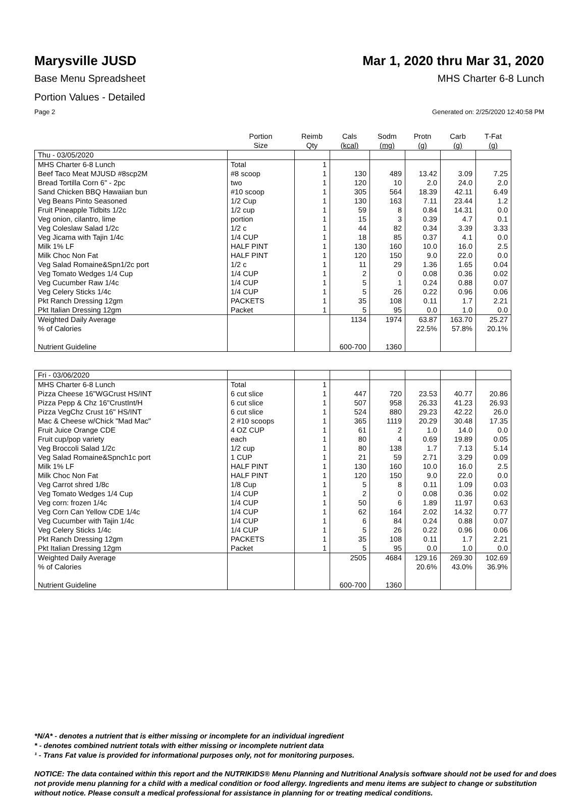Marysville JUSD Mar 1, 2020 thru Mar 31, 2020
Base Menu Spreadsheet MHS Charter 6-8 Lunch
Portion Values - Detailed
Page 2 Generated on: 2/25/2020 12:40:58 PM
| | Portion Size | Reimb Qty | Cals (kcal) | Sodm (mg) | Protn (g) | Carb (g) | T-Fat (g) |
| --- | --- | --- | --- | --- | --- | --- | --- |
| Thu - 03/05/2020 | | | | | | | |
| MHS Charter 6-8 Lunch | Total | 1 | | | | | |
| Beef Taco Meat MJUSD #8scp2M | #8 scoop | 1 | 130 | 489 | 13.42 | 3.09 | 7.25 |
| Bread Tortilla Corn 6" - 2pc | two | 1 | 120 | 10 | 2.0 | 24.0 | 2.0 |
| Sand Chicken BBQ Hawaiian bun | #10 scoop | 1 | 305 | 564 | 18.39 | 42.11 | 6.49 |
| Veg Beans Pinto Seasoned | 1/2 Cup | 1 | 130 | 163 | 7.11 | 23.44 | 1.2 |
| Fruit Pineapple Tidbits 1/2c | 1/2 cup | 1 | 59 | 8 | 0.84 | 14.31 | 0.0 |
| Veg onion, cilantro, lime | portion | 1 | 15 | 3 | 0.39 | 4.7 | 0.1 |
| Veg Coleslaw Salad 1/2c | 1/2 c | 1 | 44 | 82 | 0.34 | 3.39 | 3.33 |
| Veg Jicama with Tajin 1/4c | 1/4 CUP | 1 | 18 | 85 | 0.37 | 4.1 | 0.0 |
| Milk 1% LF | HALF PINT | 1 | 130 | 160 | 10.0 | 16.0 | 2.5 |
| Milk Choc Non Fat | HALF PINT | 1 | 120 | 150 | 9.0 | 22.0 | 0.0 |
| Veg Salad Romaine&Spn1/2c port | 1/2 c | 1 | 11 | 29 | 1.36 | 1.65 | 0.04 |
| Veg Tomato Wedges 1/4 Cup | 1/4 CUP | 1 | 2 | 0 | 0.08 | 0.36 | 0.02 |
| Veg Cucumber Raw 1/4c | 1/4 CUP | 1 | 5 | 1 | 0.24 | 0.88 | 0.07 |
| Veg Celery Sticks 1/4c | 1/4 CUP | 1 | 5 | 26 | 0.22 | 0.96 | 0.06 |
| Pkt Ranch Dressing 12gm | PACKETS | 1 | 35 | 108 | 0.11 | 1.7 | 2.21 |
| Pkt Italian Dressing 12gm | Packet | 1 | 5 | 95 | 0.0 | 1.0 | 0.0 |
| Weighted Daily Average | | | 1134 | 1974 | 63.87 | 163.70 | 25.27 |
| % of Calories | | | | | 22.5% | 57.8% | 20.1% |
| Nutrient Guideline | | | 600-700 | 1360 | | | |
| Fri - 03/06/2020 | | | | | | | |
| MHS Charter 6-8 Lunch | Total | 1 | | | | | |
| Pizza Cheese 16"WGCrust HS/INT | 6 cut slice | 1 | 447 | 720 | 23.53 | 40.77 | 20.86 |
| Pizza Pepp & Chz 16"CrustInt/H | 6 cut slice | 1 | 507 | 958 | 26.33 | 41.23 | 26.93 |
| Pizza VegChz Crust 16" HS/INT | 6 cut slice | 1 | 524 | 880 | 29.23 | 42.22 | 26.0 |
| Mac & Cheese w/Chick "Mad Mac" | 2 #10 scoops | 1 | 365 | 1119 | 20.29 | 30.48 | 17.35 |
| Fruit Juice Orange CDE | 4 OZ CUP | 1 | 61 | 2 | 1.0 | 14.0 | 0.0 |
| Fruit cup/pop variety | each | 1 | 80 | 4 | 0.69 | 19.89 | 0.05 |
| Veg Broccoli Salad 1/2c | 1/2 cup | 1 | 80 | 138 | 1.7 | 7.13 | 5.14 |
| Veg Salad Romaine&Spnch1c port | 1 CUP | 1 | 21 | 59 | 2.71 | 3.29 | 0.09 |
| Milk 1% LF | HALF PINT | 1 | 130 | 160 | 10.0 | 16.0 | 2.5 |
| Milk Choc Non Fat | HALF PINT | 1 | 120 | 150 | 9.0 | 22.0 | 0.0 |
| Veg Carrot shred 1/8c | 1/8 Cup | 1 | 5 | 8 | 0.11 | 1.09 | 0.03 |
| Veg Tomato Wedges 1/4 Cup | 1/4 CUP | 1 | 2 | 0 | 0.08 | 0.36 | 0.02 |
| Veg corn: frozen 1/4c | 1/4 CUP | 1 | 50 | 6 | 1.89 | 11.97 | 0.63 |
| Veg Corn Can Yellow CDE 1/4c | 1/4 CUP | 1 | 62 | 164 | 2.02 | 14.32 | 0.77 |
| Veg Cucumber with Tajin 1/4c | 1/4 CUP | 1 | 6 | 84 | 0.24 | 0.88 | 0.07 |
| Veg Celery Sticks 1/4c | 1/4 CUP | 1 | 5 | 26 | 0.22 | 0.96 | 0.06 |
| Pkt Ranch Dressing 12gm | PACKETS | 1 | 35 | 108 | 0.11 | 1.7 | 2.21 |
| Pkt Italian Dressing 12gm | Packet | 1 | 5 | 95 | 0.0 | 1.0 | 0.0 |
| Weighted Daily Average | | | 2505 | 4684 | 129.16 | 269.30 | 102.69 |
| % of Calories | | | | | 20.6% | 43.0% | 36.9% |
| Nutrient Guideline | | | 600-700 | 1360 | | | |
*N/A* - denotes a nutrient that is either missing or incomplete for an individual ingredient
* - denotes combined nutrient totals with either missing or incomplete nutrient data
¹ - Trans Fat value is provided for informational purposes only, not for monitoring purposes.
NOTICE: The data contained within this report and the NUTRIKIDS® Menu Planning and Nutritional Analysis software should not be used for and does not provide menu planning for a child with a medical condition or food allergy. Ingredients and menu items are subject to change or substitution without notice. Please consult a medical professional for assistance in planning for or treating medical conditions.